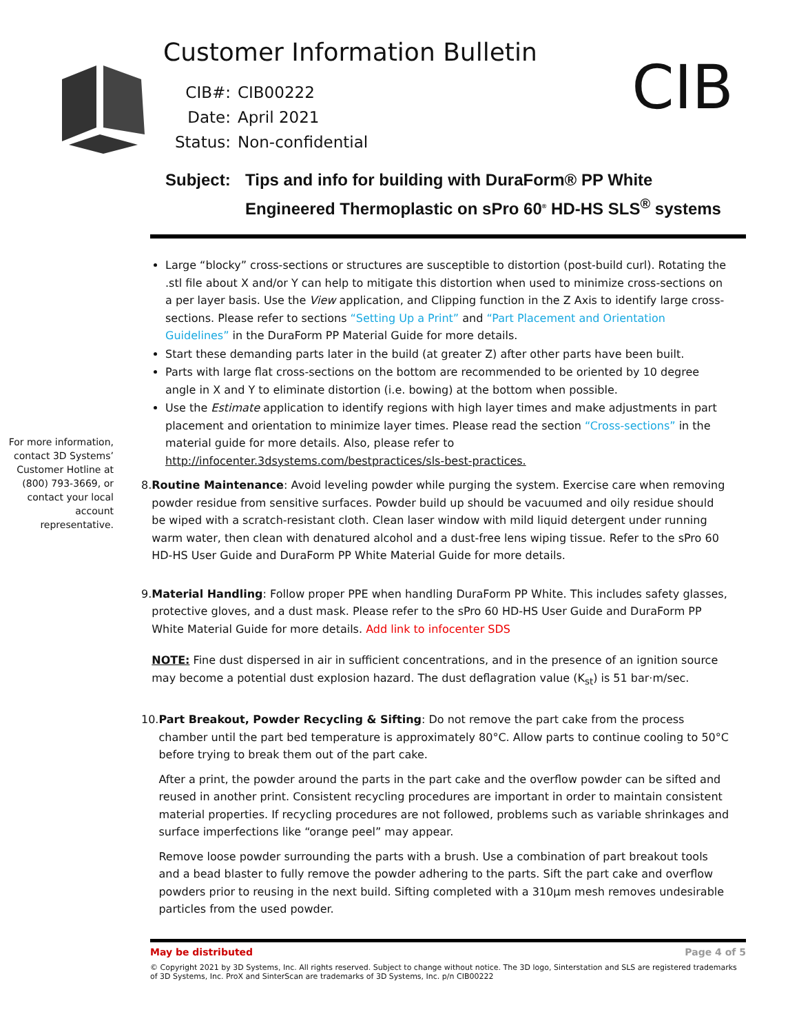Customer Information Bulletin
CIB#: CIB00222
Date: April 2021
Status: Non-confidential
CIB
Subject: Tips and info for building with DuraForm® PP White
Engineered Thermoplastic on sPro 60<sup>®</sup> HD-HS SLS<sup>®</sup> systems
For more information, contact 3D Systems’ Customer Hotline at (800) 793-3669, or contact your local account representative.
Large “blocky” cross-sections or structures are susceptible to distortion (post-build curl). Rotating the .stl file about X and/or Y can help to mitigate this distortion when used to minimize cross-sections on a per layer basis. Use the View application, and Clipping function in the Z Axis to identify large cross-sections. Please refer to sections “Setting Up a Print” and “Part Placement and Orientation Guidelines” in the DuraForm PP Material Guide for more details.
Start these demanding parts later in the build (at greater Z) after other parts have been built.
Parts with large flat cross-sections on the bottom are recommended to be oriented by 10 degree angle in X and Y to eliminate distortion (i.e. bowing) at the bottom when possible.
Use the Estimate application to identify regions with high layer times and make adjustments in part placement and orientation to minimize layer times. Please read the section “Cross-sections” in the material guide for more details. Also, please refer to http://infocenter.3dsystems.com/bestpractices/sls-best-practices.
8. Routine Maintenance: Avoid leveling powder while purging the system. Exercise care when removing powder residue from sensitive surfaces. Powder build up should be vacuumed and oily residue should be wiped with a scratch-resistant cloth. Clean laser window with mild liquid detergent under running warm water, then clean with denatured alcohol and a dust-free lens wiping tissue. Refer to the sPro 60 HD-HS User Guide and DuraForm PP White Material Guide for more details.
9. Material Handling: Follow proper PPE when handling DuraForm PP White. This includes safety glasses, protective gloves, and a dust mask. Please refer to the sPro 60 HD-HS User Guide and DuraForm PP White Material Guide for more details. Add link to infocenter SDS
NOTE: Fine dust dispersed in air in sufficient concentrations, and in the presence of an ignition source may become a potential dust explosion hazard. The dust deflagration value (K<sub>st</sub>) is 51 bar·m/sec.
10. Part Breakout, Powder Recycling & Sifting: Do not remove the part cake from the process chamber until the part bed temperature is approximately 80°C. Allow parts to continue cooling to 50°C before trying to break them out of the part cake.
After a print, the powder around the parts in the part cake and the overflow powder can be sifted and reused in another print. Consistent recycling procedures are important in order to maintain consistent material properties. If recycling procedures are not followed, problems such as variable shrinkages and surface imperfections like “orange peel” may appear.
Remove loose powder surrounding the parts with a brush. Use a combination of part breakout tools and a bead blaster to fully remove the powder adhering to the parts. Sift the part cake and overflow powders prior to reusing in the next build. Sifting completed with a 310μm mesh removes undesirable particles from the used powder.
May be distributed Page 4 of 5
© Copyright 2021 by 3D Systems, Inc. All rights reserved. Subject to change without notice. The 3D logo, Sinterstation and SLS are registered trademarks of 3D Systems, Inc. ProX and SinterScan are trademarks of 3D Systems, Inc. p/n CIB00222